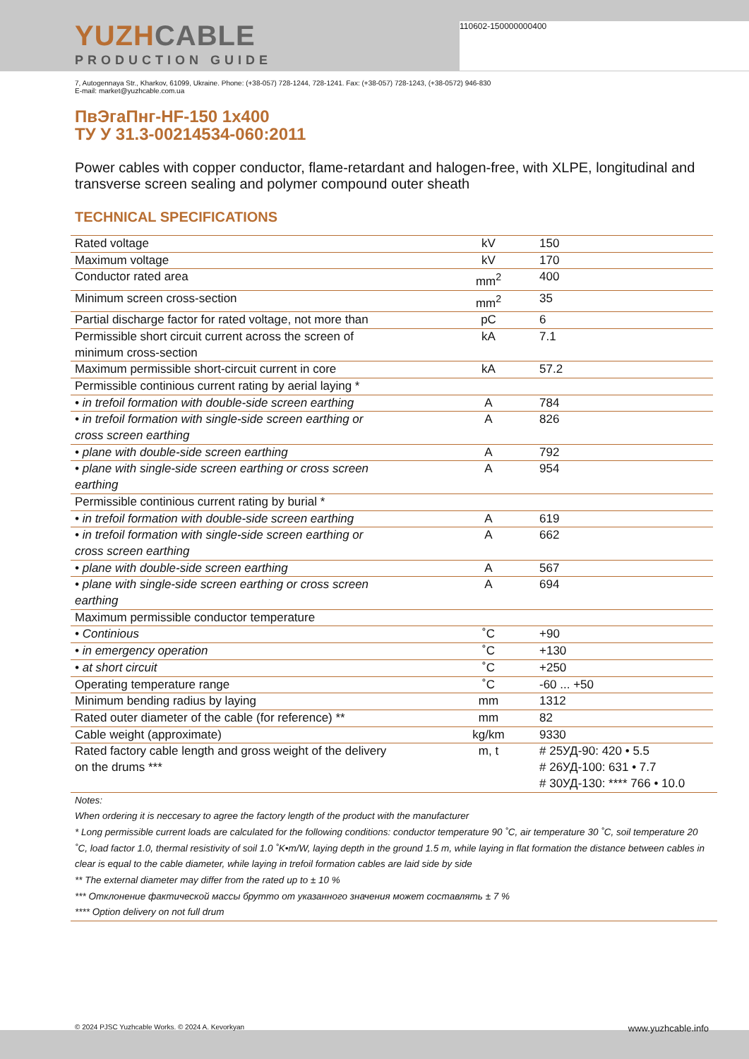110602-150000000400
YUZHCABLE
PRODUCTION GUIDE
7, Autogennaya Str., Kharkov, 61099, Ukraine. Phone: (+38-057) 728-1244, 728-1241. Fax: (+38-057) 728-1243, (+38-0572) 946-830
E-mail: market@yuzhcable.com.ua
ПвЭгаПнг-HF-150 1x400
ТУ У 31.3-00214534-060:2011
Power cables with copper conductor, flame-retardant and halogen-free, with XLPE, longitudinal and transverse screen sealing and polymer compound outer sheath
TECHNICAL SPECIFICATIONS
| Rated voltage | kV | 150 |
| Maximum voltage | kV | 170 |
| Conductor rated area | mm<sup>2</sup> | 400 |
| Minimum screen cross-section | mm<sup>2</sup> | 35 |
| Partial discharge factor for rated voltage, not more than | pC | 6 |
| Permissible short circuit current across the screen of minimum cross-section | kA | 7.1 |
| Maximum permissible short-circuit current in core | kA | 57.2 |
| Permissible continious current rating by aerial laying * | | |
| • in trefoil formation with double-side screen earthing | A | 784 |
| • in trefoil formation with single-side screen earthing or cross screen earthing | A | 826 |
| • plane with double-side screen earthing | A | 792 |
| • plane with single-side screen earthing or cross screen earthing | A | 954 |
| Permissible continious current rating by burial * | | |
| • in trefoil formation with double-side screen earthing | A | 619 |
| • in trefoil formation with single-side screen earthing or cross screen earthing | A | 662 |
| • plane with double-side screen earthing | A | 567 |
| • plane with single-side screen earthing or cross screen earthing | A | 694 |
| Maximum permissible conductor temperature | | |
| • Continious | ˚C | +90 |
| • in emergency operation | ˚C | +130 |
| • at short circuit | ˚C | +250 |
| Operating temperature range | ˚C | -60 ... +50 |
| Minimum bending radius by laying | mm | 1312 |
| Rated outer diameter of the cable (for reference) ** | mm | 82 |
| Cable weight (approximate) | kg/km | 9330 |
| Rated factory cable length and gross weight of the delivery on the drums *** | m, t | # 25УД-90: 420 • 5.5 # 26УД-100: 631 • 7.7 # 30УД-130: **** 766 • 10.0 |
Notes:
When ordering it is neccesary to agree the factory length of the product with the manufacturer
* Long permissible current loads are calculated for the following conditions: conductor temperature 90 ˚C, air temperature 30 ˚C, soil temperature 20 ˚C, load factor 1.0, thermal resistivity of soil 1.0 ˚K•m/W, laying depth in the ground 1.5 m, while laying in flat formation the distance between cables in clear is equal to the cable diameter, while laying in trefoil formation cables are laid side by side
** The external diameter may differ from the rated up to ± 10 %
*** Отклонение фактической массы брутто от указанного значения может составлять ± 7 %
**** Option delivery on not full drum
© 2024 PJSC Yuzhcable Works. © 2024 A. Kevorkyan www.yuzhcable.info